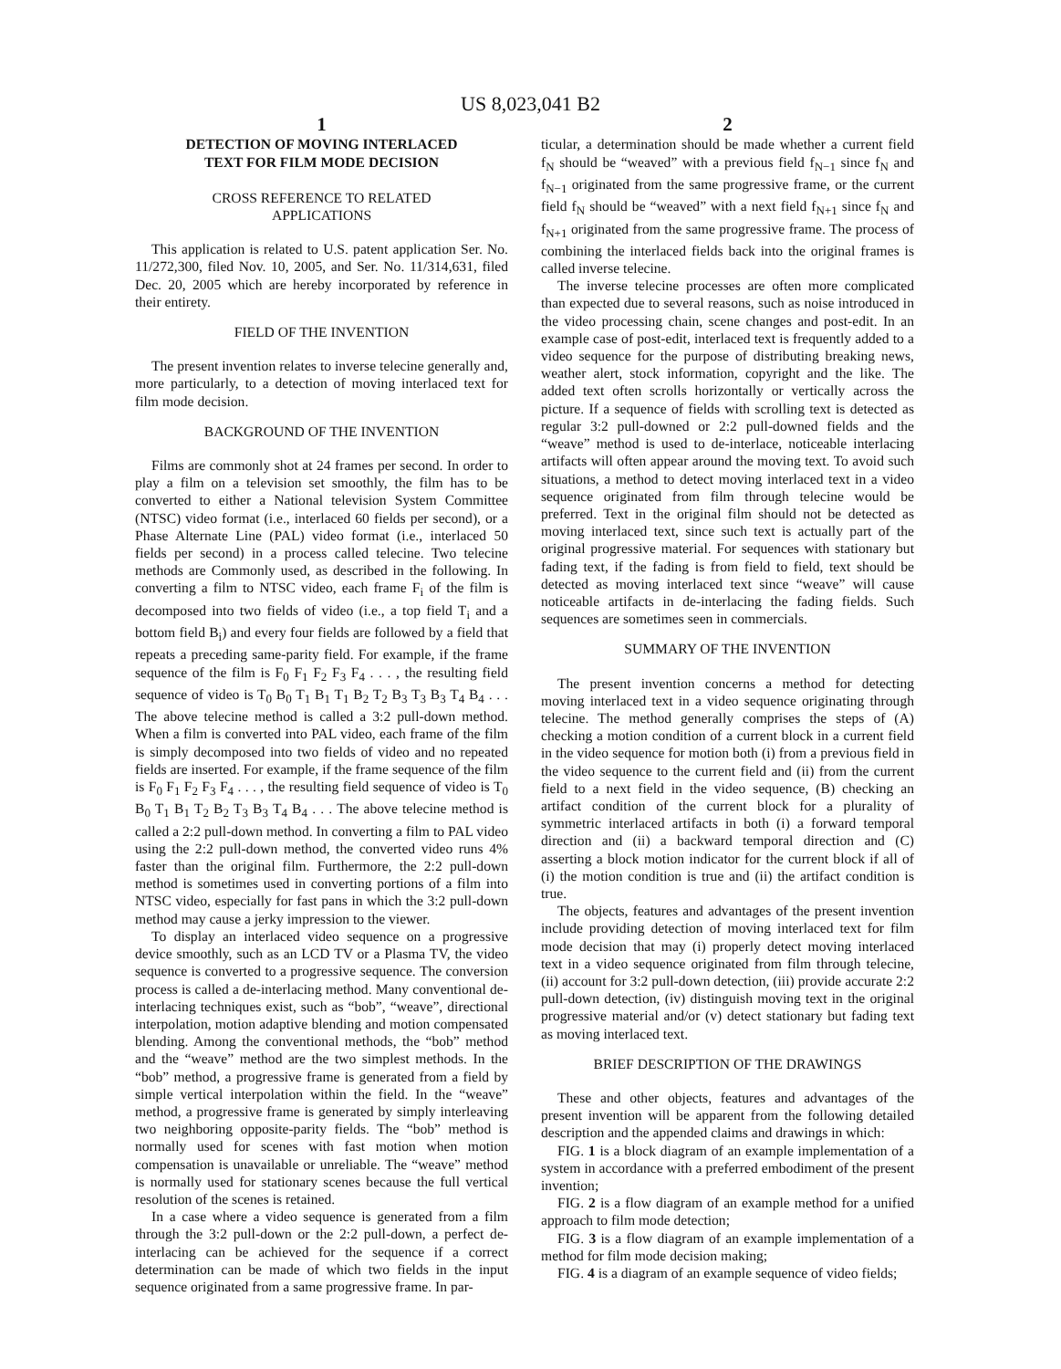US 8,023,041 B2
1
DETECTION OF MOVING INTERLACED
TEXT FOR FILM MODE DECISION
CROSS REFERENCE TO RELATED
APPLICATIONS
This application is related to U.S. patent application Ser. No. 11/272,300, filed Nov. 10, 2005, and Ser. No. 11/314,631, filed Dec. 20, 2005 which are hereby incorporated by reference in their entirety.
FIELD OF THE INVENTION
The present invention relates to inverse telecine generally and, more particularly, to a detection of moving interlaced text for film mode decision.
BACKGROUND OF THE INVENTION
Films are commonly shot at 24 frames per second. In order to play a film on a television set smoothly, the film has to be converted to either a National television System Committee (NTSC) video format (i.e., interlaced 60 fields per second), or a Phase Alternate Line (PAL) video format (i.e., interlaced 50 fields per second) in a process called telecine. Two telecine methods are Commonly used, as described in the following. In converting a film to NTSC video, each frame F<sub>i</sub> of the film is decomposed into two fields of video (i.e., a top field T<sub>i</sub> and a bottom field B<sub>i</sub>) and every four fields are followed by a field that repeats a preceding same-parity field. For example, if the frame sequence of the film is F<sub>0</sub> F<sub>1</sub> F<sub>2</sub> F<sub>3</sub> F<sub>4</sub> . . . , the resulting field sequence of video is T<sub>0</sub> B<sub>0</sub> T<sub>1</sub> B<sub>1</sub> T<sub>1</sub> B<sub>2</sub> T<sub>2</sub> B<sub>3</sub> T<sub>3</sub> B<sub>3</sub> T<sub>4</sub> B<sub>4</sub> . . . The above telecine method is called a 3:2 pull-down method. When a film is converted into PAL video, each frame of the film is simply decomposed into two fields of video and no repeated fields are inserted. For example, if the frame sequence of the film is F<sub>0</sub> F<sub>1</sub> F<sub>2</sub> F<sub>3</sub> F<sub>4</sub> . . . , the resulting field sequence of video is T<sub>0</sub> B<sub>0</sub> T<sub>1</sub> B<sub>1</sub> T<sub>2</sub> B<sub>2</sub> T<sub>3</sub> B<sub>3</sub> T<sub>4</sub> B<sub>4</sub> . . . The above telecine method is called a 2:2 pull-down method. In converting a film to PAL video using the 2:2 pull-down method, the converted video runs 4% faster than the original film. Furthermore, the 2:2 pull-down method is sometimes used in converting portions of a film into NTSC video, especially for fast pans in which the 3:2 pull-down method may cause a jerky impression to the viewer.
To display an interlaced video sequence on a progressive device smoothly, such as an LCD TV or a Plasma TV, the video sequence is converted to a progressive sequence. The conversion process is called a de-interlacing method. Many conventional de-interlacing techniques exist, such as “bob”, “weave”, directional interpolation, motion adaptive blending and motion compensated blending. Among the conventional methods, the “bob” method and the “weave” method are the two simplest methods. In the “bob” method, a progressive frame is generated from a field by simple vertical interpolation within the field. In the “weave” method, a progressive frame is generated by simply interleaving two neighboring opposite-parity fields. The “bob” method is normally used for scenes with fast motion when motion compensation is unavailable or unreliable. The “weave” method is normally used for stationary scenes because the full vertical resolution of the scenes is retained.
In a case where a video sequence is generated from a film through the 3:2 pull-down or the 2:2 pull-down, a perfect de-interlacing can be achieved for the sequence if a correct determination can be made of which two fields in the input sequence originated from a same progressive frame. In par-
2
ticular, a determination should be made whether a current field f<sub>N</sub> should be “weaved” with a previous field f<sub>N−1</sub> since f<sub>N</sub> and f<sub>N−1</sub> originated from the same progressive frame, or the current field f<sub>N</sub> should be “weaved” with a next field f<sub>N+1</sub> since f<sub>N</sub> and f<sub>N+1</sub> originated from the same progressive frame. The process of combining the interlaced fields back into the original frames is called inverse telecine.
The inverse telecine processes are often more complicated than expected due to several reasons, such as noise introduced in the video processing chain, scene changes and post-edit. In an example case of post-edit, interlaced text is frequently added to a video sequence for the purpose of distributing breaking news, weather alert, stock information, copyright and the like. The added text often scrolls horizontally or vertically across the picture. If a sequence of fields with scrolling text is detected as regular 3:2 pull-downed or 2:2 pull-downed fields and the “weave” method is used to de-interlace, noticeable interlacing artifacts will often appear around the moving text. To avoid such situations, a method to detect moving interlaced text in a video sequence originated from film through telecine would be preferred. Text in the original film should not be detected as moving interlaced text, since such text is actually part of the original progressive material. For sequences with stationary but fading text, if the fading is from field to field, text should be detected as moving interlaced text since “weave” will cause noticeable artifacts in de-interlacing the fading fields. Such sequences are sometimes seen in commercials.
SUMMARY OF THE INVENTION
The present invention concerns a method for detecting moving interlaced text in a video sequence originating through telecine. The method generally comprises the steps of (A) checking a motion condition of a current block in a current field in the video sequence for motion both (i) from a previous field in the video sequence to the current field and (ii) from the current field to a next field in the video sequence, (B) checking an artifact condition of the current block for a plurality of symmetric interlaced artifacts in both (i) a forward temporal direction and (ii) a backward temporal direction and (C) asserting a block motion indicator for the current block if all of (i) the motion condition is true and (ii) the artifact condition is true.
The objects, features and advantages of the present invention include providing detection of moving interlaced text for film mode decision that may (i) properly detect moving interlaced text in a video sequence originated from film through telecine, (ii) account for 3:2 pull-down detection, (iii) provide accurate 2:2 pull-down detection, (iv) distinguish moving text in the original progressive material and/or (v) detect stationary but fading text as moving interlaced text.
BRIEF DESCRIPTION OF THE DRAWINGS
These and other objects, features and advantages of the present invention will be apparent from the following detailed description and the appended claims and drawings in which:
FIG. 1 is a block diagram of an example implementation of a system in accordance with a preferred embodiment of the present invention;
FIG. 2 is a flow diagram of an example method for a unified approach to film mode detection;
FIG. 3 is a flow diagram of an example implementation of a method for film mode decision making;
FIG. 4 is a diagram of an example sequence of video fields;